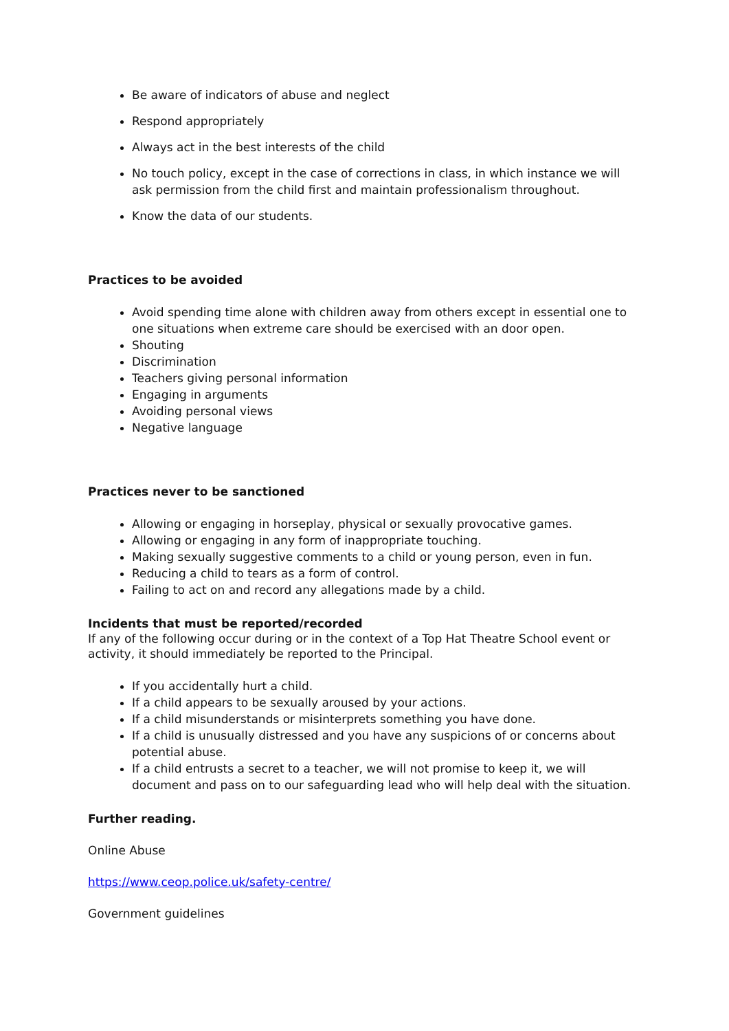Be aware of indicators of abuse and neglect
Respond appropriately
Always act in the best interests of the child
No touch policy, except in the case of corrections in class, in which instance we will ask permission from the child first and maintain professionalism throughout.
Know the data of our students.
Practices to be avoided
Avoid spending time alone with children away from others except in essential one to one situations when extreme care should be exercised with an door open.
Shouting
Discrimination
Teachers giving personal information
Engaging in arguments
Avoiding personal views
Negative language
Practices never to be sanctioned
Allowing or engaging in horseplay, physical or sexually provocative games.
Allowing or engaging in any form of inappropriate touching.
Making sexually suggestive comments to a child or young person, even in fun.
Reducing a child to tears as a form of control.
Failing to act on and record any allegations made by a child.
Incidents that must be reported/recorded
If any of the following occur during or in the context of a Top Hat Theatre School event or activity, it should immediately be reported to the Principal.
If you accidentally hurt a child.
If a child appears to be sexually aroused by your actions.
If a child misunderstands or misinterprets something you have done.
If a child is unusually distressed and you have any suspicions of or concerns about potential abuse.
If a child entrusts a secret to a teacher, we will not promise to keep it, we will document and pass on to our safeguarding lead who will help deal with the situation.
Further reading.
Online Abuse
https://www.ceop.police.uk/safety-centre/
Government guidelines